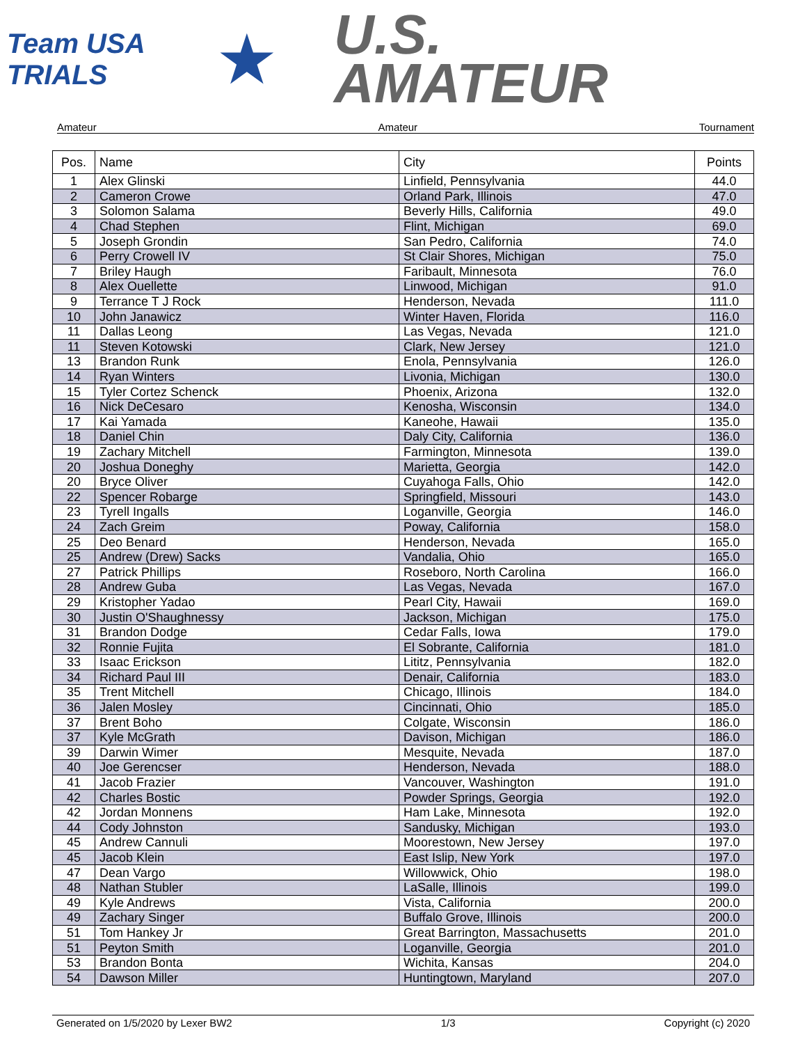Team USA
TRIALS
★
U.S.
AMATEUR
Amateur Amateur Tournament
| Pos. | Name | City | Points |
| --- | --- | --- | --- |
| 1 | Alex Glinski | Linfield, Pennsylvania | 44.0 |
| 2 | Cameron Crowe | Orland Park, Illinois | 47.0 |
| 3 | Solomon Salama | Beverly Hills, California | 49.0 |
| 4 | Chad Stephen | Flint, Michigan | 69.0 |
| 5 | Joseph Grondin | San Pedro, California | 74.0 |
| 6 | Perry Crowell IV | St Clair Shores, Michigan | 75.0 |
| 7 | Briley Haugh | Faribault, Minnesota | 76.0 |
| 8 | Alex Ouellette | Linwood, Michigan | 91.0 |
| 9 | Terrance T J Rock | Henderson, Nevada | 111.0 |
| 10 | John Janawicz | Winter Haven, Florida | 116.0 |
| 11 | Dallas Leong | Las Vegas, Nevada | 121.0 |
| 11 | Steven Kotowski | Clark, New Jersey | 121.0 |
| 13 | Brandon Runk | Enola, Pennsylvania | 126.0 |
| 14 | Ryan Winters | Livonia, Michigan | 130.0 |
| 15 | Tyler Cortez Schenck | Phoenix, Arizona | 132.0 |
| 16 | Nick DeCesaro | Kenosha, Wisconsin | 134.0 |
| 17 | Kai Yamada | Kaneohe, Hawaii | 135.0 |
| 18 | Daniel Chin | Daly City, California | 136.0 |
| 19 | Zachary Mitchell | Farmington, Minnesota | 139.0 |
| 20 | Joshua Doneghy | Marietta, Georgia | 142.0 |
| 20 | Bryce Oliver | Cuyahoga Falls, Ohio | 142.0 |
| 22 | Spencer Robarge | Springfield, Missouri | 143.0 |
| 23 | Tyrell Ingalls | Loganville, Georgia | 146.0 |
| 24 | Zach Greim | Poway, California | 158.0 |
| 25 | Deo Benard | Henderson, Nevada | 165.0 |
| 25 | Andrew (Drew) Sacks | Vandalia, Ohio | 165.0 |
| 27 | Patrick Phillips | Roseboro, North Carolina | 166.0 |
| 28 | Andrew Guba | Las Vegas, Nevada | 167.0 |
| 29 | Kristopher Yadao | Pearl City, Hawaii | 169.0 |
| 30 | Justin O'Shaughnessy | Jackson, Michigan | 175.0 |
| 31 | Brandon Dodge | Cedar Falls, Iowa | 179.0 |
| 32 | Ronnie Fujita | El Sobrante, California | 181.0 |
| 33 | Isaac Erickson | Lititz, Pennsylvania | 182.0 |
| 34 | Richard Paul III | Denair, California | 183.0 |
| 35 | Trent Mitchell | Chicago, Illinois | 184.0 |
| 36 | Jalen Mosley | Cincinnati, Ohio | 185.0 |
| 37 | Brent Boho | Colgate, Wisconsin | 186.0 |
| 37 | Kyle McGrath | Davison, Michigan | 186.0 |
| 39 | Darwin Wimer | Mesquite, Nevada | 187.0 |
| 40 | Joe Gerencser | Henderson, Nevada | 188.0 |
| 41 | Jacob Frazier | Vancouver, Washington | 191.0 |
| 42 | Charles Bostic | Powder Springs, Georgia | 192.0 |
| 42 | Jordan Monnens | Ham Lake, Minnesota | 192.0 |
| 44 | Cody Johnston | Sandusky, Michigan | 193.0 |
| 45 | Andrew Cannuli | Moorestown, New Jersey | 197.0 |
| 45 | Jacob Klein | East Islip, New York | 197.0 |
| 47 | Dean Vargo | Willowwick, Ohio | 198.0 |
| 48 | Nathan Stubler | LaSalle, Illinois | 199.0 |
| 49 | Kyle Andrews | Vista, California | 200.0 |
| 49 | Zachary Singer | Buffalo Grove, Illinois | 200.0 |
| 51 | Tom Hankey Jr | Great Barrington, Massachusetts | 201.0 |
| 51 | Peyton Smith | Loganville, Georgia | 201.0 |
| 53 | Brandon Bonta | Wichita, Kansas | 204.0 |
| 54 | Dawson Miller | Huntingtown, Maryland | 207.0 |
Generated on 1/5/2020 by Lexer BW2 1/3 Copyright (c) 2020